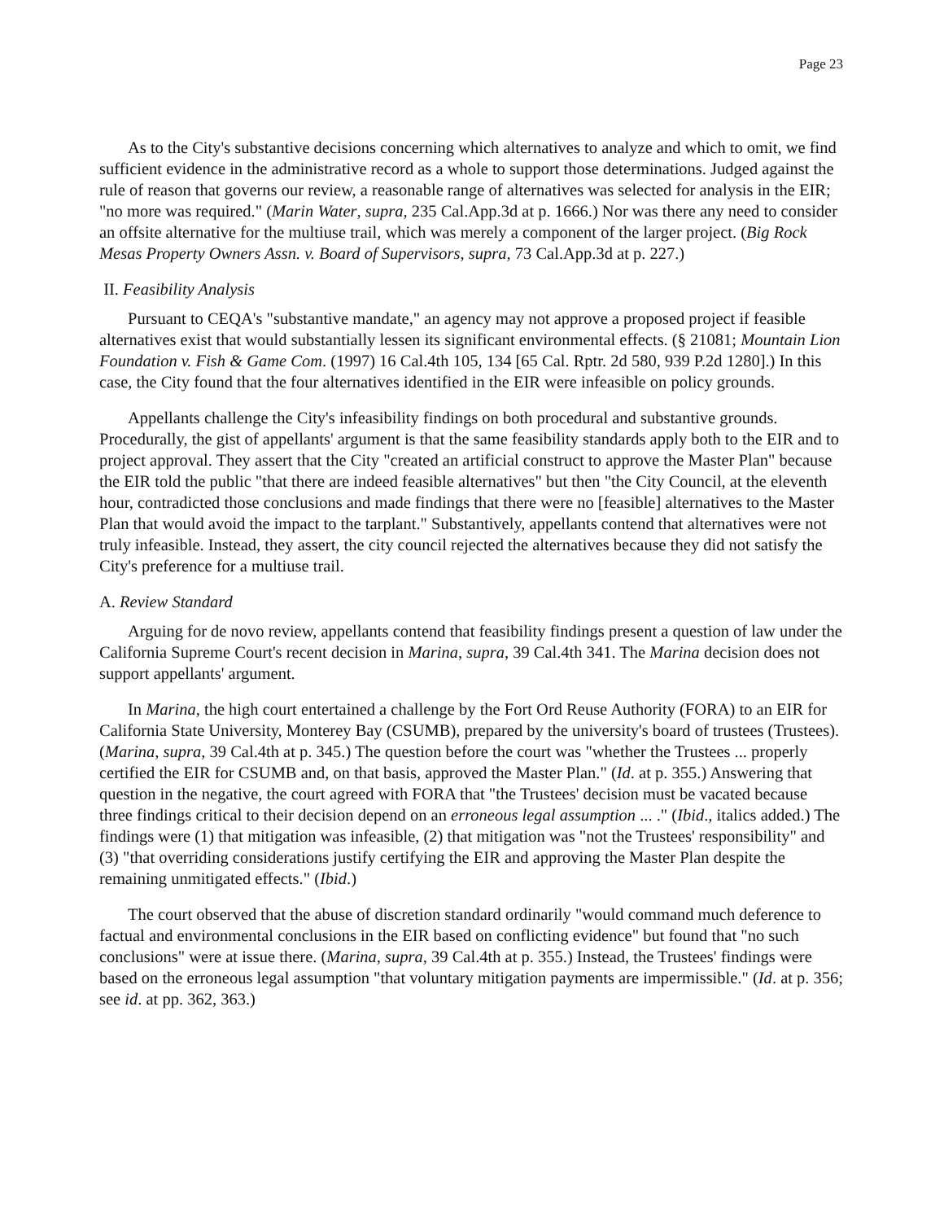Page 23
As to the City's substantive decisions concerning which alternatives to analyze and which to omit, we find sufficient evidence in the administrative record as a whole to support those determinations. Judged against the rule of reason that governs our review, a reasonable range of alternatives was selected for analysis in the EIR; "no more was required." (Marin Water, supra, 235 Cal.App.3d at p. 1666.) Nor was there any need to consider an offsite alternative for the multiuse trail, which was merely a component of the larger project. (Big Rock Mesas Property Owners Assn. v. Board of Supervisors, supra, 73 Cal.App.3d at p. 227.)
II. Feasibility Analysis
Pursuant to CEQA's "substantive mandate," an agency may not approve a proposed project if feasible alternatives exist that would substantially lessen its significant environmental effects. (§ 21081; Mountain Lion Foundation v. Fish & Game Com. (1997) 16 Cal.4th 105, 134 [65 Cal. Rptr. 2d 580, 939 P.2d 1280].) In this case, the City found that the four alternatives identified in the EIR were infeasible on policy grounds.
Appellants challenge the City's infeasibility findings on both procedural and substantive grounds. Procedurally, the gist of appellants' argument is that the same feasibility standards apply both to the EIR and to project approval. They assert that the City "created an artificial construct to approve the Master Plan" because the EIR told the public "that there are indeed feasible alternatives" but then "the City Council, at the eleventh hour, contradicted those conclusions and made findings that there were no [feasible] alternatives to the Master Plan that would avoid the impact to the tarplant." Substantively, appellants contend that alternatives were not truly infeasible. Instead, they assert, the city council rejected the alternatives because they did not satisfy the City's preference for a multiuse trail.
A. Review Standard
Arguing for de novo review, appellants contend that feasibility findings present a question of law under the California Supreme Court's recent decision in Marina, supra, 39 Cal.4th 341. The Marina decision does not support appellants' argument.
In Marina, the high court entertained a challenge by the Fort Ord Reuse Authority (FORA) to an EIR for California State University, Monterey Bay (CSUMB), prepared by the university's board of trustees (Trustees). (Marina, supra, 39 Cal.4th at p. 345.) The question before the court was "whether the Trustees ... properly certified the EIR for CSUMB and, on that basis, approved the Master Plan." (Id. at p. 355.) Answering that question in the negative, the court agreed with FORA that "the Trustees' decision must be vacated because three findings critical to their decision depend on an erroneous legal assumption ... ." (Ibid., italics added.) The findings were (1) that mitigation was infeasible, (2) that mitigation was "not the Trustees' responsibility" and (3) "that overriding considerations justify certifying the EIR and approving the Master Plan despite the remaining unmitigated effects." (Ibid.)
The court observed that the abuse of discretion standard ordinarily "would command much deference to factual and environmental conclusions in the EIR based on conflicting evidence" but found that "no such conclusions" were at issue there. (Marina, supra, 39 Cal.4th at p. 355.) Instead, the Trustees' findings were based on the erroneous legal assumption "that voluntary mitigation payments are impermissible." (Id. at p. 356; see id. at pp. 362, 363.)